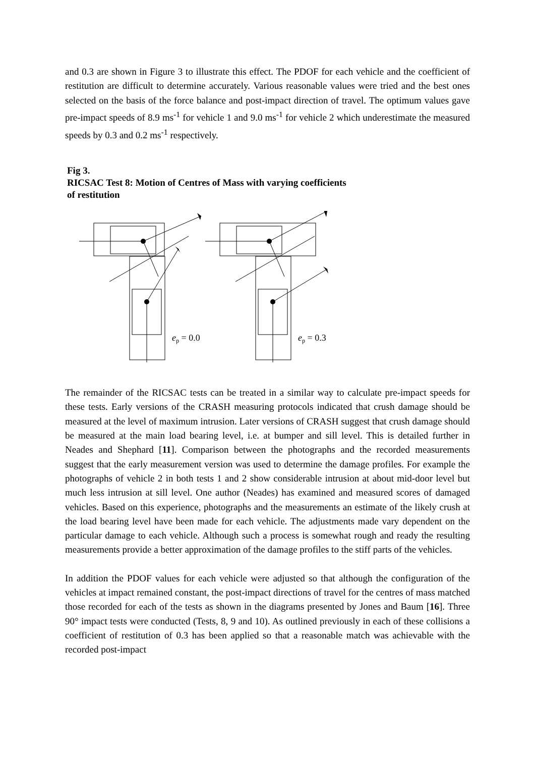and 0.3 are shown in Figure 3 to illustrate this effect. The PDOF for each vehicle and the coefficient of restitution are difficult to determine accurately. Various reasonable values were tried and the best ones selected on the basis of the force balance and post-impact direction of travel. The optimum values gave pre-impact speeds of 8.9 ms<sup>-1</sup> for vehicle 1 and 9.0 ms<sup>-1</sup> for vehicle 2 which underestimate the measured speeds by 0.3 and 0.2 ms<sup>-1</sup> respectively.
Fig 3.
RICSAC Test 8: Motion of Centres of Mass with varying coefficients
of restitution
ep = 0.0
ep = 0.3
The remainder of the RICSAC tests can be treated in a similar way to calculate pre-impact speeds for these tests. Early versions of the CRASH measuring protocols indicated that crush damage should be measured at the level of maximum intrusion. Later versions of CRASH suggest that crush damage should be measured at the main load bearing level, i.e. at bumper and sill level. This is detailed further in Neades and Shephard [11]. Comparison between the photographs and the recorded measurements suggest that the early measurement version was used to determine the damage profiles. For example the photographs of vehicle 2 in both tests 1 and 2 show considerable intrusion at about mid-door level but much less intrusion at sill level. One author (Neades) has examined and measured scores of damaged vehicles. Based on this experience, photographs and the measurements an estimate of the likely crush at the load bearing level have been made for each vehicle. The adjustments made vary dependent on the particular damage to each vehicle. Although such a process is somewhat rough and ready the resulting measurements provide a better approximation of the damage profiles to the stiff parts of the vehicles.
In addition the PDOF values for each vehicle were adjusted so that although the configuration of the vehicles at impact remained constant, the post-impact directions of travel for the centres of mass matched those recorded for each of the tests as shown in the diagrams presented by Jones and Baum [16]. Three 90° impact tests were conducted (Tests, 8, 9 and 10). As outlined previously in each of these collisions a coefficient of restitution of 0.3 has been applied so that a reasonable match was achievable with the recorded post-impact